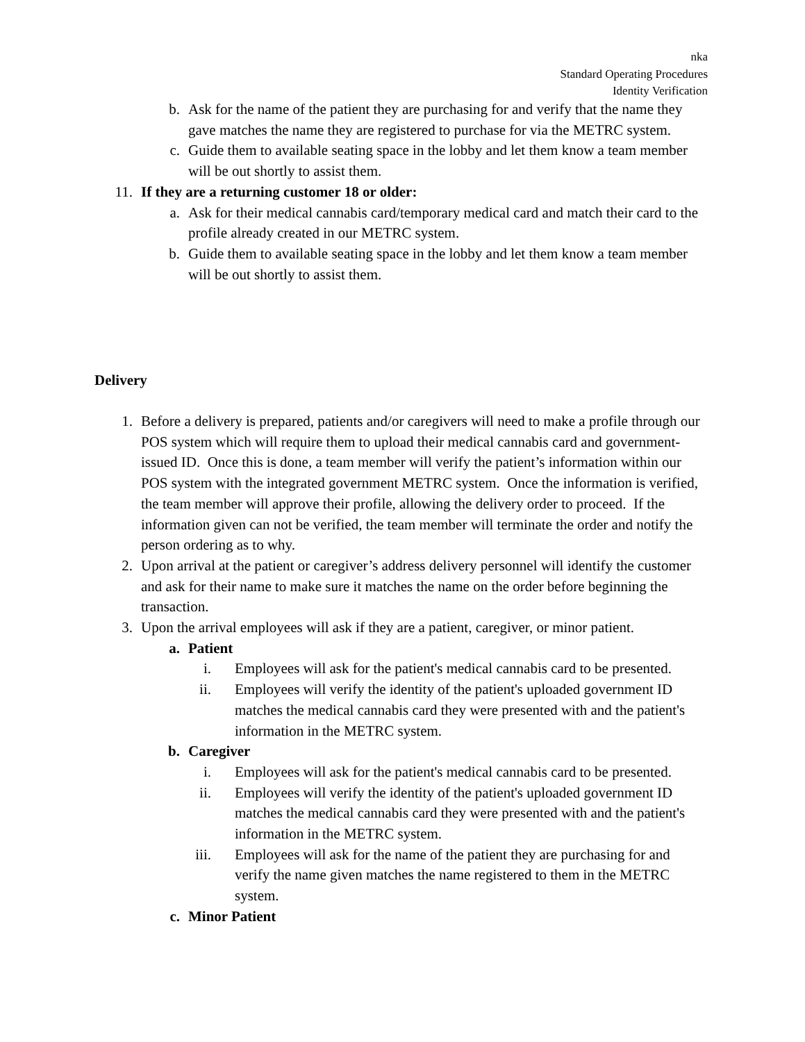nka
Standard Operating Procedures
Identity Verification
b. Ask for the name of the patient they are purchasing for and verify that the name they gave matches the name they are registered to purchase for via the METRC system.
c. Guide them to available seating space in the lobby and let them know a team member will be out shortly to assist them.
11. If they are a returning customer 18 or older:
a. Ask for their medical cannabis card/temporary medical card and match their card to the profile already created in our METRC system.
b. Guide them to available seating space in the lobby and let them know a team member will be out shortly to assist them.
Delivery
1. Before a delivery is prepared, patients and/or caregivers will need to make a profile through our POS system which will require them to upload their medical cannabis card and government-issued ID. Once this is done, a team member will verify the patient’s information within our POS system with the integrated government METRC system. Once the information is verified, the team member will approve their profile, allowing the delivery order to proceed. If the information given can not be verified, the team member will terminate the order and notify the person ordering as to why.
2. Upon arrival at the patient or caregiver’s address delivery personnel will identify the customer and ask for their name to make sure it matches the name on the order before beginning the transaction.
3. Upon the arrival employees will ask if they are a patient, caregiver, or minor patient.
a. Patient
i. Employees will ask for the patient's medical cannabis card to be presented.
ii. Employees will verify the identity of the patient's uploaded government ID matches the medical cannabis card they were presented with and the patient's information in the METRC system.
b. Caregiver
i. Employees will ask for the patient's medical cannabis card to be presented.
ii. Employees will verify the identity of the patient's uploaded government ID matches the medical cannabis card they were presented with and the patient's information in the METRC system.
iii. Employees will ask for the name of the patient they are purchasing for and verify the name given matches the name registered to them in the METRC system.
c. Minor Patient